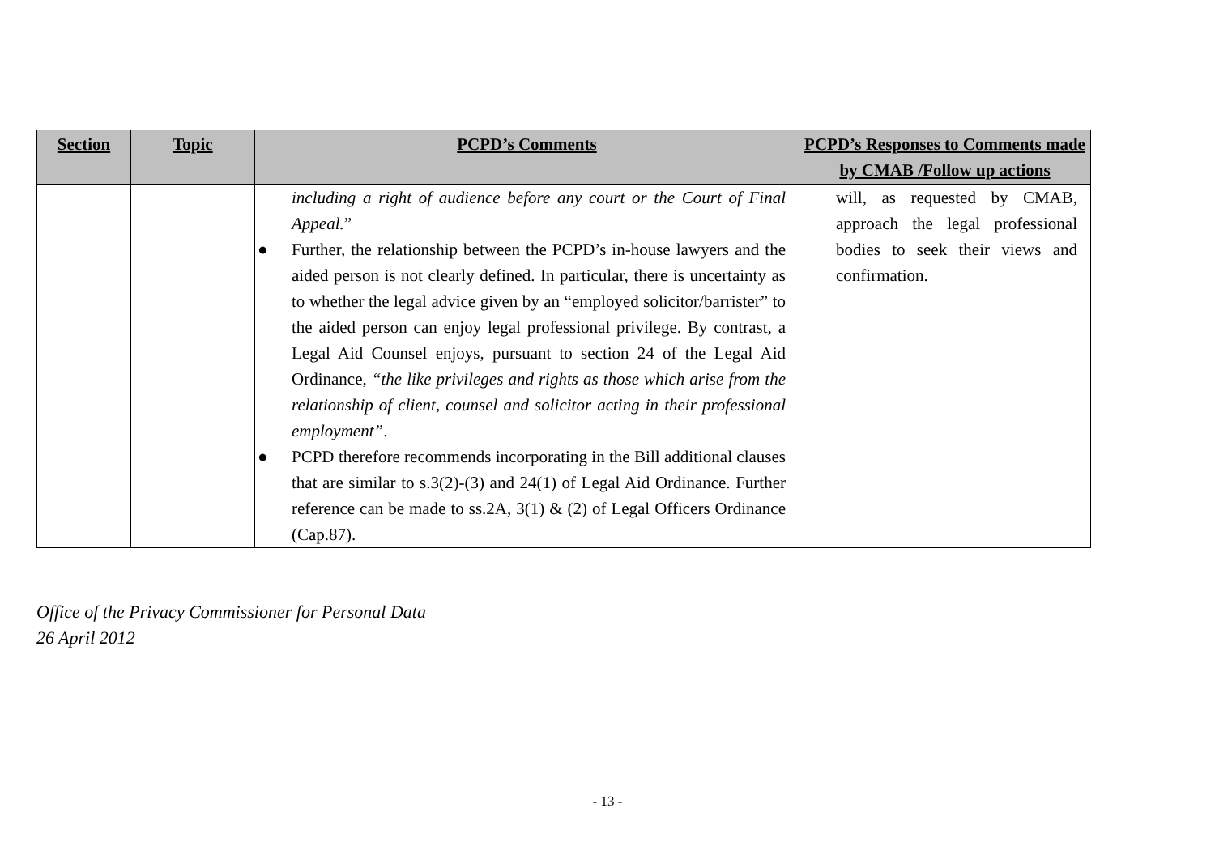| Section | Topic | PCPD’s Comments | PCPD’s Responses to Comments made by CMAB /Follow up actions |
| --- | --- | --- | --- |
| | | including a right of audience before any court or the Court of Final Appeal. ” ● Further, the relationship between the PCPD’s in-house lawyers and the aided person is not clearly defined. In particular, there is uncertainty as to whether the legal advice given by an “employed solicitor/barrister” to the aided person can enjoy legal professional privilege. By contrast, a Legal Aid Counsel enjoys, pursuant to section 24 of the Legal Aid Ordinance, “the like privileges and rights as those which arise from the relationship of client, counsel and solicitor acting in their professional employment” . ● PCPD therefore recommends incorporating in the Bill additional clauses that are similar to s.3(2)-(3) and 24(1) of Legal Aid Ordinance. Further reference can be made to ss.2A, 3(1) & (2) of Legal Officers Ordinance (Cap.87). | will, as requested by CMAB, approach the legal professional bodies to seek their views and confirmation. |
Office of the Privacy Commissioner for Personal Data
26 April 2012
- 13 -